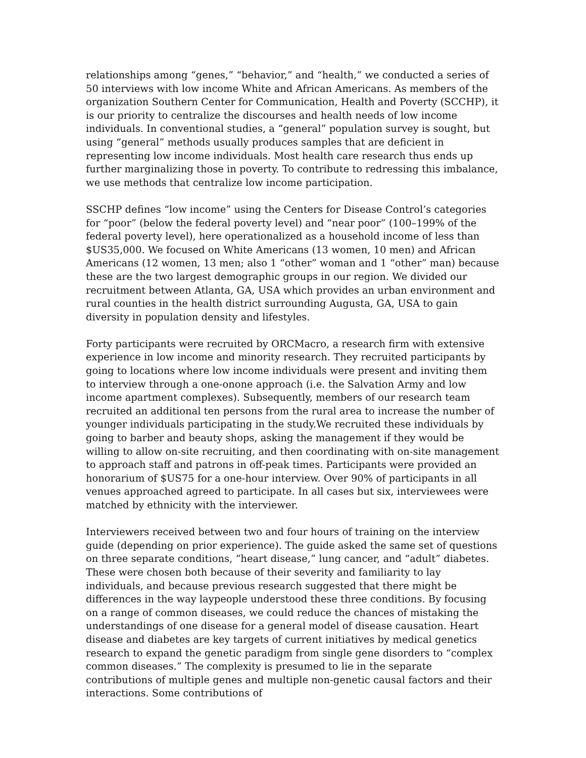relationships among “genes,” “behavior,” and “health,” we conducted a series of 50 interviews with low income White and African Americans. As members of the organization Southern Center for Communication, Health and Poverty (SCCHP), it is our priority to centralize the discourses and health needs of low income individuals. In conventional studies, a “general” population survey is sought, but using “general” methods usually produces samples that are deficient in representing low income individuals. Most health care research thus ends up further marginalizing those in poverty. To contribute to redressing this imbalance, we use methods that centralize low income participation.
SSCHP defines “low income” using the Centers for Disease Control’s categories for “poor” (below the federal poverty level) and “near poor” (100–199% of the federal poverty level), here operationalized as a household income of less than $US35,000. We focused on White Americans (13 women, 10 men) and African Americans (12 women, 13 men; also 1 “other” woman and 1 “other” man) because these are the two largest demographic groups in our region. We divided our recruitment between Atlanta, GA, USA which provides an urban environment and rural counties in the health district surrounding Augusta, GA, USA to gain diversity in population density and lifestyles.
Forty participants were recruited by ORCMacro, a research firm with extensive experience in low income and minority research. They recruited participants by going to locations where low income individuals were present and inviting them to interview through a one-onone approach (i.e. the Salvation Army and low income apartment complexes). Subsequently, members of our research team recruited an additional ten persons from the rural area to increase the number of younger individuals participating in the study.We recruited these individuals by going to barber and beauty shops, asking the management if they would be willing to allow on-site recruiting, and then coordinating with on-site management to approach staff and patrons in off-peak times. Participants were provided an honorarium of $US75 for a one-hour interview. Over 90% of participants in all venues approached agreed to participate. In all cases but six, interviewees were matched by ethnicity with the interviewer.
Interviewers received between two and four hours of training on the interview guide (depending on prior experience). The guide asked the same set of questions on three separate conditions, “heart disease,” lung cancer, and “adult” diabetes. These were chosen both because of their severity and familiarity to lay individuals, and because previous research suggested that there might be differences in the way laypeople understood these three conditions. By focusing on a range of common diseases, we could reduce the chances of mistaking the understandings of one disease for a general model of disease causation. Heart disease and diabetes are key targets of current initiatives by medical genetics research to expand the genetic paradigm from single gene disorders to “complex common diseases.” The complexity is presumed to lie in the separate contributions of multiple genes and multiple non-genetic causal factors and their interactions. Some contributions of